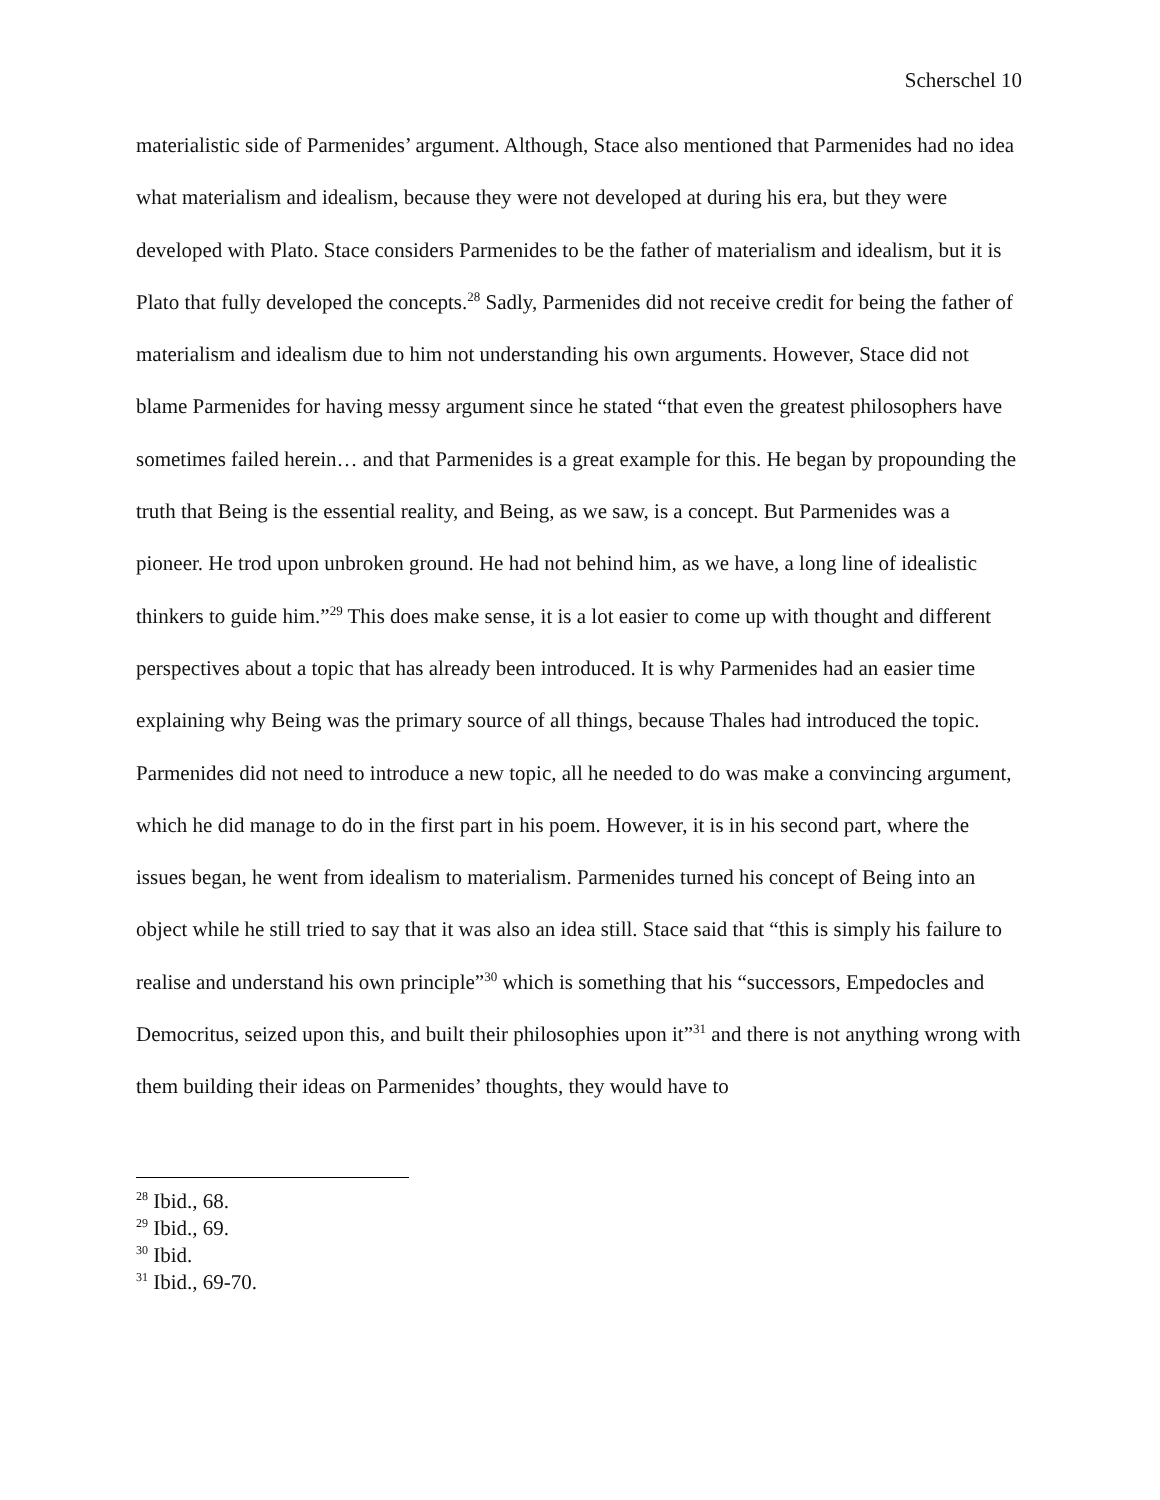Scherschel 10
materialistic side of Parmenides’ argument. Although, Stace also mentioned that Parmenides had no idea what materialism and idealism, because they were not developed at during his era, but they were developed with Plato. Stace considers Parmenides to be the father of materialism and idealism, but it is Plato that fully developed the concepts.<sup>28</sup> Sadly, Parmenides did not receive credit for being the father of materialism and idealism due to him not understanding his own arguments. However, Stace did not blame Parmenides for having messy argument since he stated “that even the greatest philosophers have sometimes failed herein… and that Parmenides is a great example for this. He began by propounding the truth that Being is the essential reality, and Being, as we saw, is a concept. But Parmenides was a pioneer. He trod upon unbroken ground. He had not behind him, as we have, a long line of idealistic thinkers to guide him.”<sup>29</sup> This does make sense, it is a lot easier to come up with thought and different perspectives about a topic that has already been introduced. It is why Parmenides had an easier time explaining why Being was the primary source of all things, because Thales had introduced the topic. Parmenides did not need to introduce a new topic, all he needed to do was make a convincing argument, which he did manage to do in the first part in his poem. However, it is in his second part, where the issues began, he went from idealism to materialism. Parmenides turned his concept of Being into an object while he still tried to say that it was also an idea still. Stace said that “this is simply his failure to realise and understand his own principle”<sup>30</sup> which is something that his “successors, Empedocles and Democritus, seized upon this, and built their philosophies upon it”<sup>31</sup> and there is not anything wrong with them building their ideas on Parmenides’ thoughts, they would have to
<sup>28</sup> Ibid., 68.
<sup>29</sup> Ibid., 69.
<sup>30</sup> Ibid.
<sup>31</sup> Ibid., 69-70.